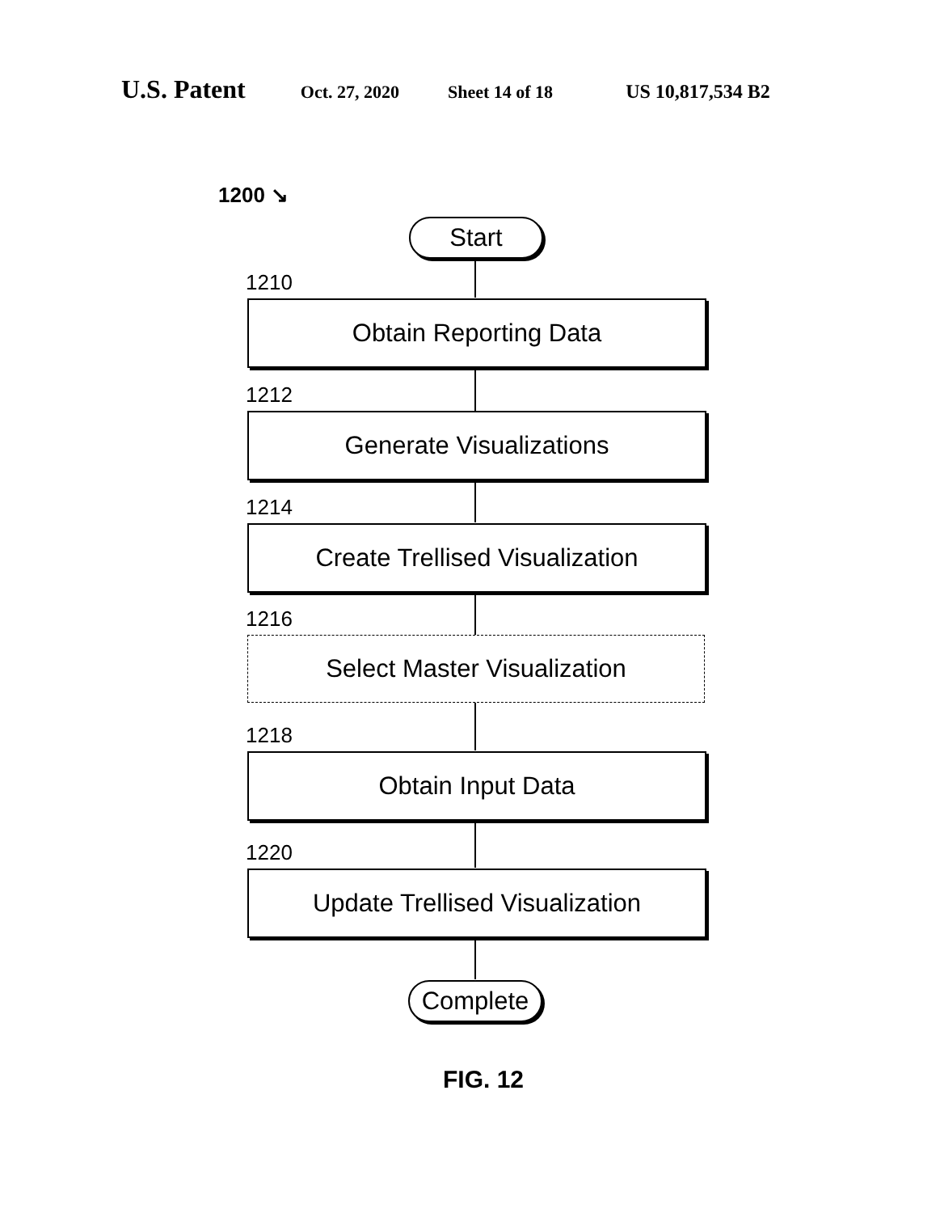U.S. Patent Oct. 27, 2020 Sheet 14 of 18 US 10,817,534 B2
1200 ↘
Start
1210
Obtain Reporting Data
1212
Generate Visualizations
1214
Create Trellised Visualization
1216
Select Master Visualization
1218
Obtain Input Data
1220
Update Trellised Visualization
Complete
FIG. 12